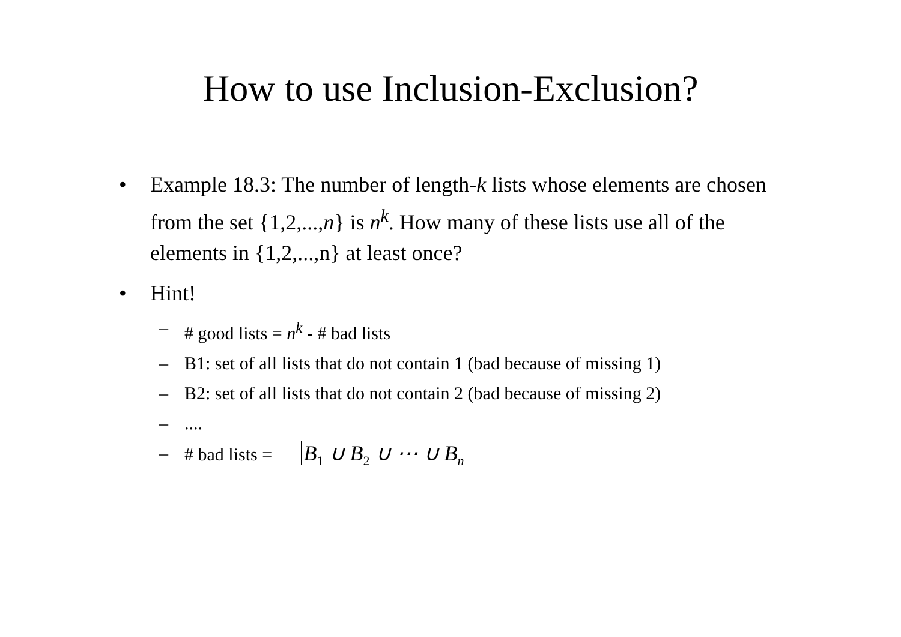How to use Inclusion-Exclusion?
• Example 18.3: The number of length-k lists whose elements are chosen from the set {1,2,...,n} is n<sup>k</sup>. How many of these lists use all of the elements in {1,2,...,n} at least once?
• Hint!
– # good lists = n<sup>k</sup> - # bad lists
– B1: set of all lists that do not contain 1 (bad because of missing 1)
– B2: set of all lists that do not contain 2 (bad because of missing 2)
–....
– # bad lists = B<sub>1</sub> ∪ B<sub>2</sub> ∪ ⋯ ∪ B<sub>n</sub>